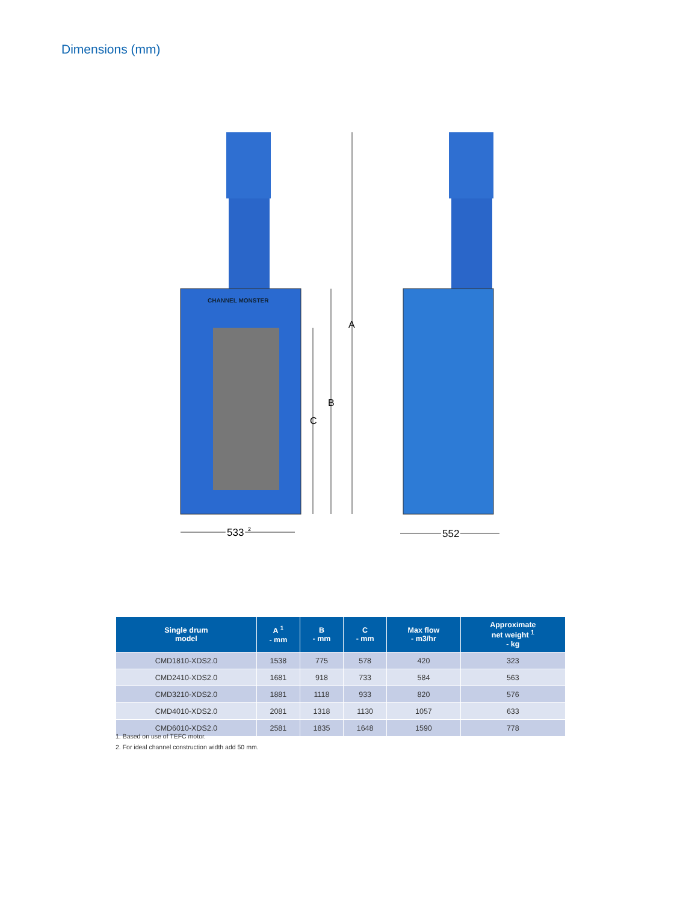Dimensions (mm)
A
B
C
533
533
2
552
552
CHANNEL MONSTER
| Single drum model | A <sup>1</sup> - mm | B - mm | C - mm | Max flow - m3/hr | Approximate net weight <sup>1</sup> - kg |
| --- | --- | --- | --- | --- | --- |
| CMD1810-XDS2.0 | 1538 | 775 | 578 | 420 | 323 |
| CMD2410-XDS2.0 | 1681 | 918 | 733 | 584 | 563 |
| CMD3210-XDS2.0 | 1881 | 1118 | 933 | 820 | 576 |
| CMD4010-XDS2.0 | 2081 | 1318 | 1130 | 1057 | 633 |
| CMD6010-XDS2.0 | 2581 | 1835 | 1648 | 1590 | 778 |
1. Based on use of TEFC motor.
2. For ideal channel construction width add 50 mm.